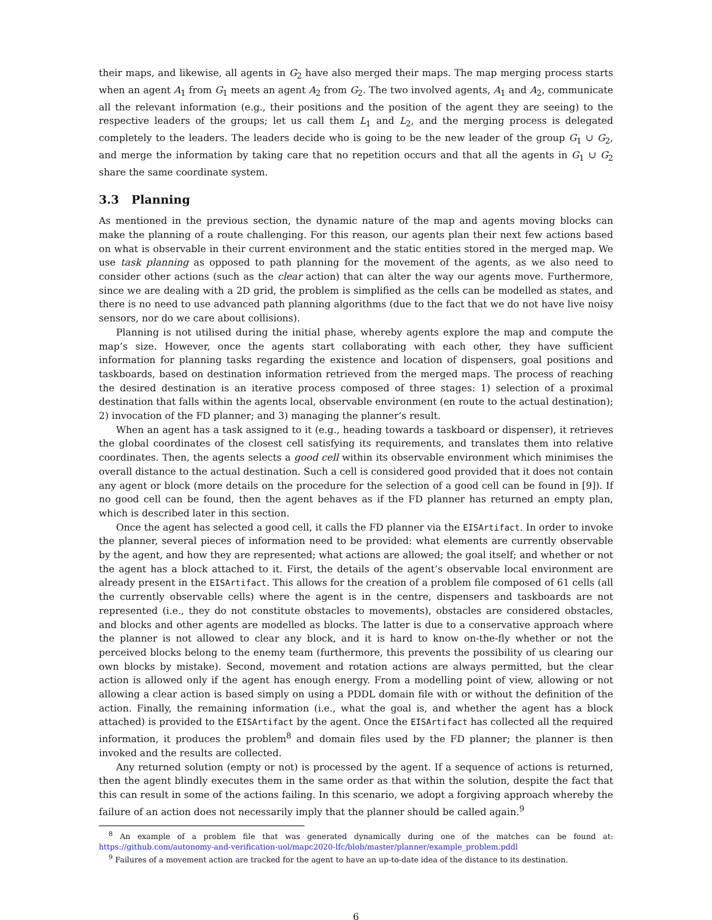their maps, and likewise, all agents in G<sub>2</sub> have also merged their maps. The map merging process starts when an agent A<sub>1</sub> from G<sub>1</sub> meets an agent A<sub>2</sub> from G<sub>2</sub>. The two involved agents, A<sub>1</sub> and A<sub>2</sub>, communicate all the relevant information (e.g., their positions and the position of the agent they are seeing) to the respective leaders of the groups; let us call them L<sub>1</sub> and L<sub>2</sub>, and the merging process is delegated completely to the leaders. The leaders decide who is going to be the new leader of the group G<sub>1</sub> ∪ G<sub>2</sub>, and merge the information by taking care that no repetition occurs and that all the agents in G<sub>1</sub> ∪ G<sub>2</sub> share the same coordinate system.
3.3 Planning
As mentioned in the previous section, the dynamic nature of the map and agents moving blocks can make the planning of a route challenging. For this reason, our agents plan their next few actions based on what is observable in their current environment and the static entities stored in the merged map. We use task planning as opposed to path planning for the movement of the agents, as we also need to consider other actions (such as the clear action) that can alter the way our agents move. Furthermore, since we are dealing with a 2D grid, the problem is simplified as the cells can be modelled as states, and there is no need to use advanced path planning algorithms (due to the fact that we do not have live noisy sensors, nor do we care about collisions).
Planning is not utilised during the initial phase, whereby agents explore the map and compute the map’s size. However, once the agents start collaborating with each other, they have sufficient information for planning tasks regarding the existence and location of dispensers, goal positions and taskboards, based on destination information retrieved from the merged maps. The process of reaching the desired destination is an iterative process composed of three stages: 1) selection of a proximal destination that falls within the agents local, observable environment (en route to the actual destination); 2) invocation of the FD planner; and 3) managing the planner’s result.
When an agent has a task assigned to it (e.g., heading towards a taskboard or dispenser), it retrieves the global coordinates of the closest cell satisfying its requirements, and translates them into relative coordinates. Then, the agents selects a good cell within its observable environment which minimises the overall distance to the actual destination. Such a cell is considered good provided that it does not contain any agent or block (more details on the procedure for the selection of a good cell can be found in [9]). If no good cell can be found, then the agent behaves as if the FD planner has returned an empty plan, which is described later in this section.
Once the agent has selected a good cell, it calls the FD planner via the EISArtifact. In order to invoke the planner, several pieces of information need to be provided: what elements are currently observable by the agent, and how they are represented; what actions are allowed; the goal itself; and whether or not the agent has a block attached to it. First, the details of the agent’s observable local environment are already present in the EISArtifact. This allows for the creation of a problem file composed of 61 cells (all the currently observable cells) where the agent is in the centre, dispensers and taskboards are not represented (i.e., they do not constitute obstacles to movements), obstacles are considered obstacles, and blocks and other agents are modelled as blocks. The latter is due to a conservative approach where the planner is not allowed to clear any block, and it is hard to know on-the-fly whether or not the perceived blocks belong to the enemy team (furthermore, this prevents the possibility of us clearing our own blocks by mistake). Second, movement and rotation actions are always permitted, but the clear action is allowed only if the agent has enough energy. From a modelling point of view, allowing or not allowing a clear action is based simply on using a PDDL domain file with or without the definition of the action. Finally, the remaining information (i.e., what the goal is, and whether the agent has a block attached) is provided to the EISArtifact by the agent. Once the EISArtifact has collected all the required information, it produces the problem<sup>8</sup> and domain files used by the FD planner; the planner is then invoked and the results are collected.
Any returned solution (empty or not) is processed by the agent. If a sequence of actions is returned, then the agent blindly executes them in the same order as that within the solution, despite the fact that this can result in some of the actions failing. In this scenario, we adopt a forgiving approach whereby the failure of an action does not necessarily imply that the planner should be called again.<sup>9</sup>
<sup>8</sup> An example of a problem file that was generated dynamically during one of the matches can be found at: https://github.com/autonomy-and-verification-uol/mapc2020-lfc/blob/master/planner/example_problem.pddl
<sup>9</sup> Failures of a movement action are tracked for the agent to have an up-to-date idea of the distance to its destination.
6